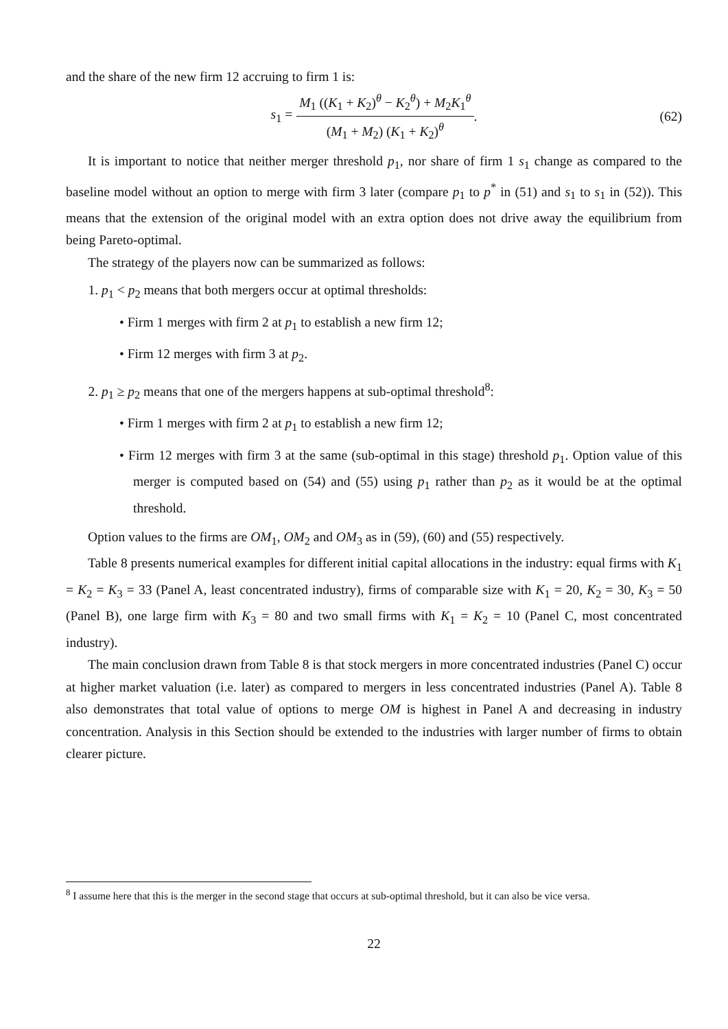and the share of the new firm 12 accruing to firm 1 is:
s<sub>1</sub> = M<sub>1</sub> ((K<sub>1</sub> + K<sub>2</sub>)<sup>θ</sup> − K<sub>2</sub><sup>θ</sup>) + M<sub>2</sub>K<sub>1</sub><sup>θ</sup> (M<sub>1</sub> + M<sub>2</sub>) (K<sub>1</sub> + K<sub>2</sub>)<sup>θ</sup>. (62)
It is important to notice that neither merger threshold p<sub>1</sub>, nor share of firm 1 s<sub>1</sub> change as compared to the baseline model without an option to merge with firm 3 later (compare p<sub>1</sub> to p<sup>*</sup> in (51) and s<sub>1</sub> to s<sub>1</sub> in (52)). This means that the extension of the original model with an extra option does not drive away the equilibrium from being Pareto-optimal.
The strategy of the players now can be summarized as follows:
1. p<sub>1</sub> < p<sub>2</sub> means that both mergers occur at optimal thresholds:
• Firm 1 merges with firm 2 at p<sub>1</sub> to establish a new firm 12;
• Firm 12 merges with firm 3 at p<sub>2</sub>.
2. p<sub>1</sub> ≥ p<sub>2</sub> means that one of the mergers happens at sub-optimal threshold<sup>8</sup>:
• Firm 1 merges with firm 2 at p<sub>1</sub> to establish a new firm 12;
• Firm 12 merges with firm 3 at the same (sub-optimal in this stage) threshold p<sub>1</sub>. Option value of this merger is computed based on (54) and (55) using p<sub>1</sub> rather than p<sub>2</sub> as it would be at the optimal threshold.
Option values to the firms are OM<sub>1</sub>, OM<sub>2</sub> and OM<sub>3</sub> as in (59), (60) and (55) respectively.
Table 8 presents numerical examples for different initial capital allocations in the industry: equal firms with K<sub>1</sub> = K<sub>2</sub> = K<sub>3</sub> = 33 (Panel A, least concentrated industry), firms of comparable size with K<sub>1</sub> = 20, K<sub>2</sub> = 30, K<sub>3</sub> = 50 (Panel B), one large firm with K<sub>3</sub> = 80 and two small firms with K<sub>1</sub> = K<sub>2</sub> = 10 (Panel C, most concentrated industry).
The main conclusion drawn from Table 8 is that stock mergers in more concentrated industries (Panel C) occur at higher market valuation (i.e. later) as compared to mergers in less concentrated industries (Panel A). Table 8 also demonstrates that total value of options to merge OM is highest in Panel A and decreasing in industry concentration. Analysis in this Section should be extended to the industries with larger number of firms to obtain clearer picture.
<sup>8</sup> I assume here that this is the merger in the second stage that occurs at sub-optimal threshold, but it can also be vice versa.
22